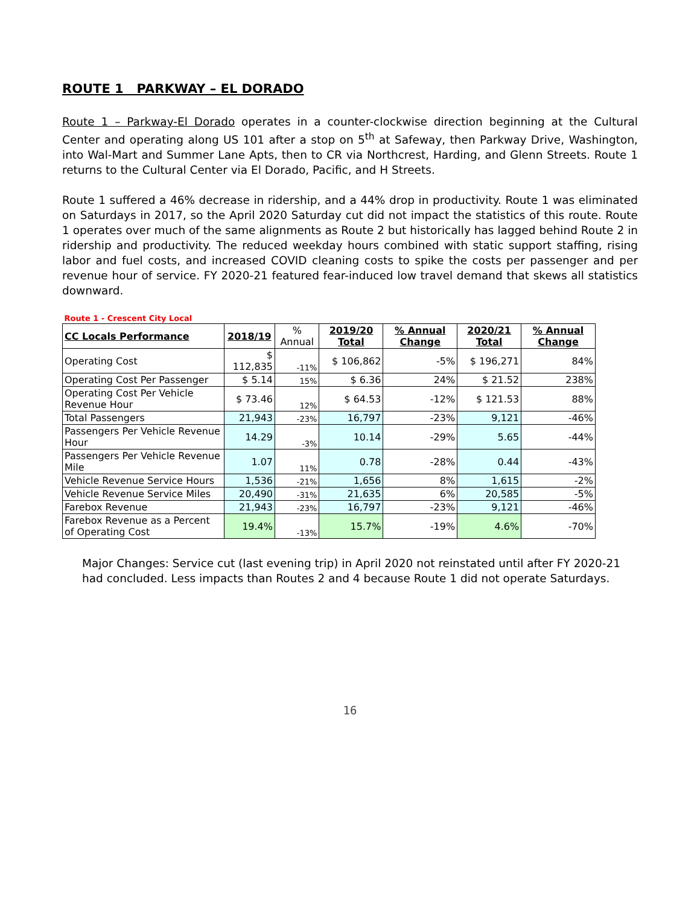ROUTE 1 PARKWAY – EL DORADO
Route 1 – Parkway-El Dorado operates in a counter-clockwise direction beginning at the Cultural Center and operating along US 101 after a stop on 5<sup>th</sup> at Safeway, then Parkway Drive, Washington, into Wal-Mart and Summer Lane Apts, then to CR via Northcrest, Harding, and Glenn Streets. Route 1 returns to the Cultural Center via El Dorado, Pacific, and H Streets.
Route 1 suffered a 46% decrease in ridership, and a 44% drop in productivity. Route 1 was eliminated on Saturdays in 2017, so the April 2020 Saturday cut did not impact the statistics of this route. Route 1 operates over much of the same alignments as Route 2 but historically has lagged behind Route 2 in ridership and productivity. The reduced weekday hours combined with static support staffing, rising labor and fuel costs, and increased COVID cleaning costs to spike the costs per passenger and per revenue hour of service. FY 2020-21 featured fear-induced low travel demand that skews all statistics downward.
| Route 1 - Crescent City Local | | | | | | |
| CC Locals Performance | 2018/19 | % Annual | 2019/20 Total | % Annual Change | 2020/21 Total | % Annual Change |
| Operating Cost | $ 112,835 | -11% | $ 106,862 | -5% | $ 196,271 | 84% |
| Operating Cost Per Passenger | $ 5.14 | 15% | $ 6.36 | 24% | $ 21.52 | 238% |
| Operating Cost Per Vehicle Revenue Hour | $ 73.46 | 12% | $ 64.53 | -12% | $ 121.53 | 88% |
| Total Passengers | 21,943 | -23% | 16,797 | -23% | 9,121 | -46% |
| Passengers Per Vehicle Revenue Hour | 14.29 | -3% | 10.14 | -29% | 5.65 | -44% |
| Passengers Per Vehicle Revenue Mile | 1.07 | 11% | 0.78 | -28% | 0.44 | -43% |
| Vehicle Revenue Service Hours | 1,536 | -21% | 1,656 | 8% | 1,615 | -2% |
| Vehicle Revenue Service Miles | 20,490 | -31% | 21,635 | 6% | 20,585 | -5% |
| Farebox Revenue | 21,943 | -23% | 16,797 | -23% | 9,121 | -46% |
| Farebox Revenue as a Percent of Operating Cost | 19.4% | -13% | 15.7% | -19% | 4.6% | -70% |
Major Changes: Service cut (last evening trip) in April 2020 not reinstated until after FY 2020-21 had concluded. Less impacts than Routes 2 and 4 because Route 1 did not operate Saturdays.
16